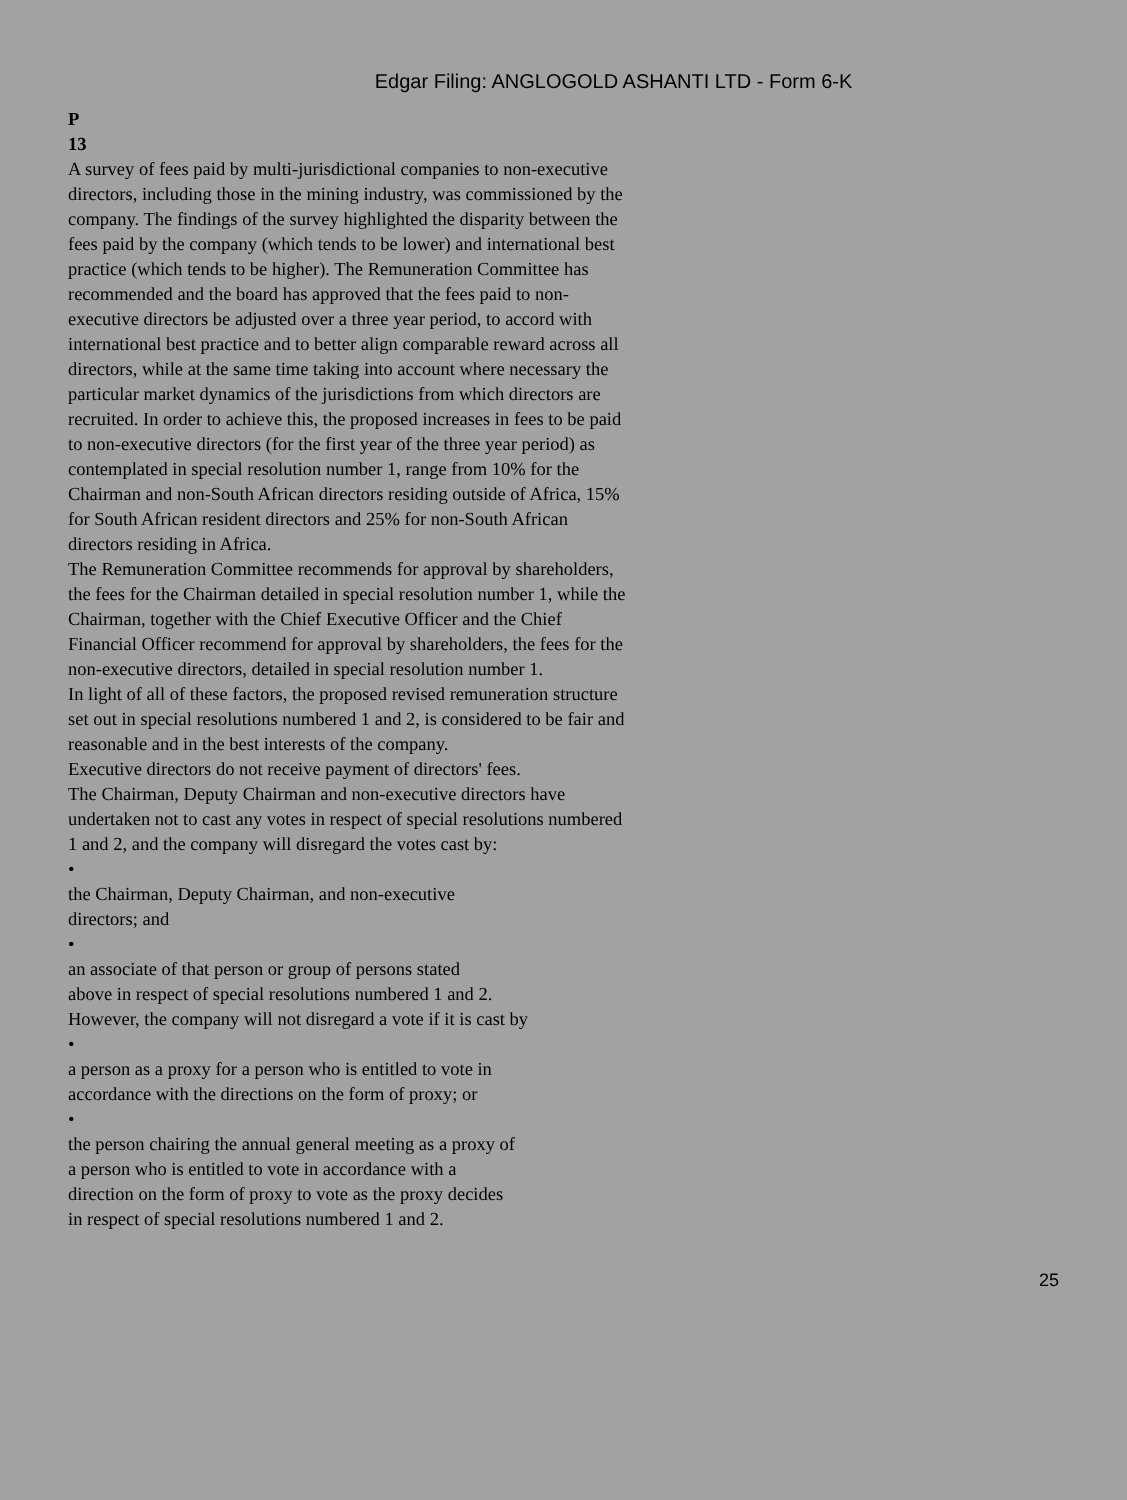Edgar Filing: ANGLOGOLD ASHANTI LTD - Form 6-K
P
13
A survey of fees paid by multi-jurisdictional companies to non-executive directors, including those in the mining industry, was commissioned by the company. The findings of the survey highlighted the disparity between the fees paid by the company (which tends to be lower) and international best practice (which tends to be higher). The Remuneration Committee has recommended and the board has approved that the fees paid to non-executive directors be adjusted over a three year period, to accord with international best practice and to better align comparable reward across all directors, while at the same time taking into account where necessary the particular market dynamics of the jurisdictions from which directors are recruited. In order to achieve this, the proposed increases in fees to be paid to non-executive directors (for the first year of the three year period) as contemplated in special resolution number 1, range from 10% for the Chairman and non-South African directors residing outside of Africa, 15% for South African resident directors and 25% for non-South African directors residing in Africa.
The Remuneration Committee recommends for approval by shareholders, the fees for the Chairman detailed in special resolution number 1, while the Chairman, together with the Chief Executive Officer and the Chief Financial Officer recommend for approval by shareholders, the fees for the non-executive directors, detailed in special resolution number 1.
In light of all of these factors, the proposed revised remuneration structure set out in special resolutions numbered 1 and 2, is considered to be fair and reasonable and in the best interests of the company.
Executive directors do not receive payment of directors' fees.
The Chairman, Deputy Chairman and non-executive directors have undertaken not to cast any votes in respect of special resolutions numbered 1 and 2, and the company will disregard the votes cast by:
•
the Chairman, Deputy Chairman, and non-executive
directors; and
•
an associate of that person or group of persons stated
above in respect of special resolutions numbered 1 and 2.
However, the company will not disregard a vote if it is cast by
•
a person as a proxy for a person who is entitled to vote in
accordance with the directions on the form of proxy; or
•
the person chairing the annual general meeting as a proxy of
a person who is entitled to vote in accordance with a
direction on the form of proxy to vote as the proxy decides
in respect of special resolutions numbered 1 and 2.
25